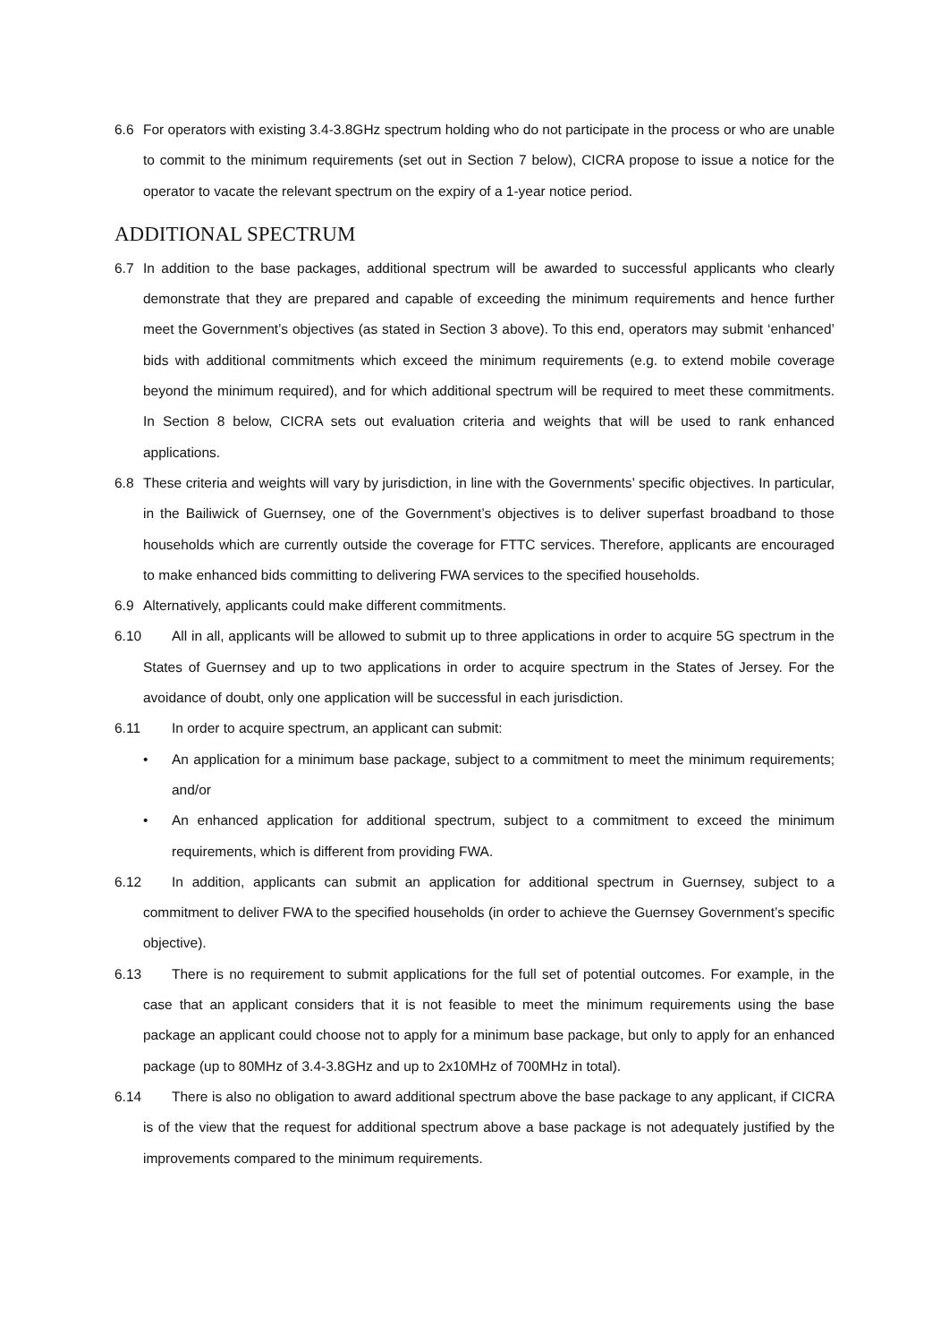6.6 For operators with existing 3.4-3.8GHz spectrum holding who do not participate in the process or who are unable to commit to the minimum requirements (set out in Section 7 below), CICRA propose to issue a notice for the operator to vacate the relevant spectrum on the expiry of a 1-year notice period.
ADDITIONAL SPECTRUM
6.7 In addition to the base packages, additional spectrum will be awarded to successful applicants who clearly demonstrate that they are prepared and capable of exceeding the minimum requirements and hence further meet the Government’s objectives (as stated in Section 3 above). To this end, operators may submit ‘enhanced’ bids with additional commitments which exceed the minimum requirements (e.g. to extend mobile coverage beyond the minimum required), and for which additional spectrum will be required to meet these commitments. In Section 8 below, CICRA sets out evaluation criteria and weights that will be used to rank enhanced applications.
6.8 These criteria and weights will vary by jurisdiction, in line with the Governments’ specific objectives. In particular, in the Bailiwick of Guernsey, one of the Government’s objectives is to deliver superfast broadband to those households which are currently outside the coverage for FTTC services. Therefore, applicants are encouraged to make enhanced bids committing to delivering FWA services to the specified households.
6.9 Alternatively, applicants could make different commitments.
6.10 All in all, applicants will be allowed to submit up to three applications in order to acquire 5G spectrum in the States of Guernsey and up to two applications in order to acquire spectrum in the States of Jersey. For the avoidance of doubt, only one application will be successful in each jurisdiction.
6.11 In order to acquire spectrum, an applicant can submit:
• An application for a minimum base package, subject to a commitment to meet the minimum requirements; and/or
• An enhanced application for additional spectrum, subject to a commitment to exceed the minimum requirements, which is different from providing FWA.
6.12 In addition, applicants can submit an application for additional spectrum in Guernsey, subject to a commitment to deliver FWA to the specified households (in order to achieve the Guernsey Government’s specific objective).
6.13 There is no requirement to submit applications for the full set of potential outcomes. For example, in the case that an applicant considers that it is not feasible to meet the minimum requirements using the base package an applicant could choose not to apply for a minimum base package, but only to apply for an enhanced package (up to 80MHz of 3.4-3.8GHz and up to 2x10MHz of 700MHz in total).
6.14 There is also no obligation to award additional spectrum above the base package to any applicant, if CICRA is of the view that the request for additional spectrum above a base package is not adequately justified by the improvements compared to the minimum requirements.